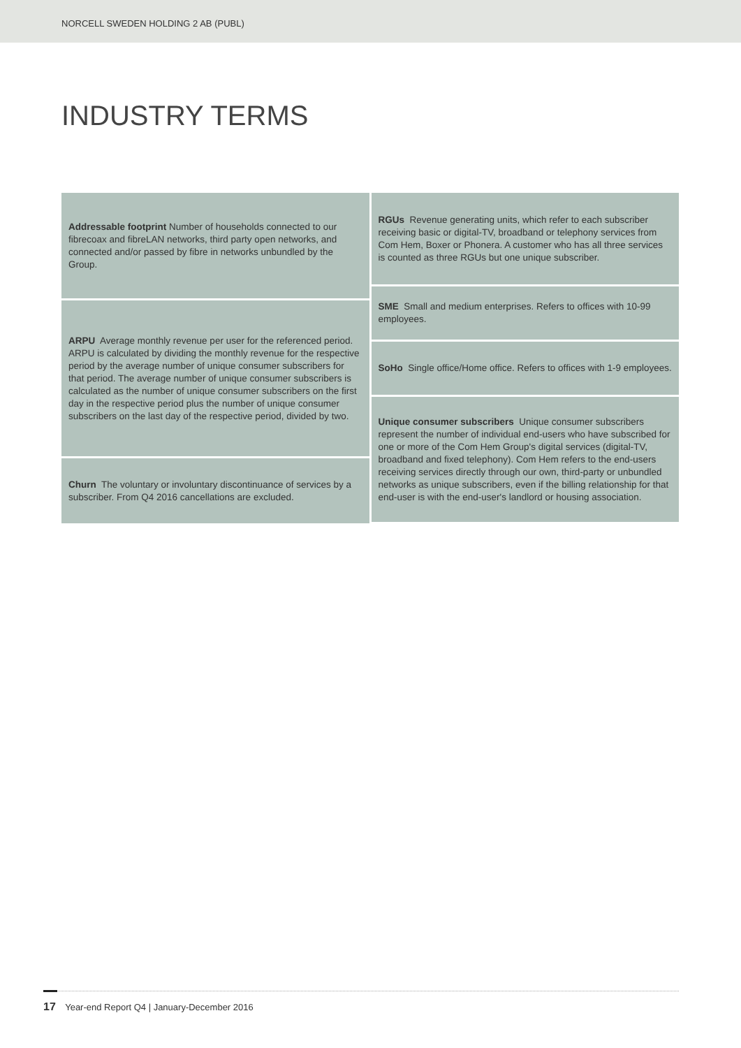NORCELL SWEDEN HOLDING 2 AB (PUBL)
INDUSTRY TERMS
Addressable footprint Number of households connected to our fibrecoax and fibreLAN networks, third party open networks, and connected and/or passed by fibre in networks unbundled by the Group.
ARPU Average monthly revenue per user for the referenced period. ARPU is calculated by dividing the monthly revenue for the respective period by the average number of unique consumer subscribers for that period. The average number of unique consumer subscribers is calculated as the number of unique consumer subscribers on the first day in the respective period plus the number of unique consumer subscribers on the last day of the respective period, divided by two.
Churn The voluntary or involuntary discontinuance of services by a subscriber. From Q4 2016 cancellations are excluded.
RGUs Revenue generating units, which refer to each subscriber receiving basic or digital-TV, broadband or telephony services from Com Hem, Boxer or Phonera. A customer who has all three services is counted as three RGUs but one unique subscriber.
SME Small and medium enterprises. Refers to offices with 10-99 employees.
SoHo Single office/Home office. Refers to offices with 1-9 employees.
Unique consumer subscribers Unique consumer subscribers represent the number of individual end-users who have subscribed for one or more of the Com Hem Group's digital services (digital-TV, broadband and fixed telephony). Com Hem refers to the end-users receiving services directly through our own, third-party or unbundled networks as unique subscribers, even if the billing relationship for that end-user is with the end-user's landlord or housing association.
17 Year-end Report Q4 | January-December 2016